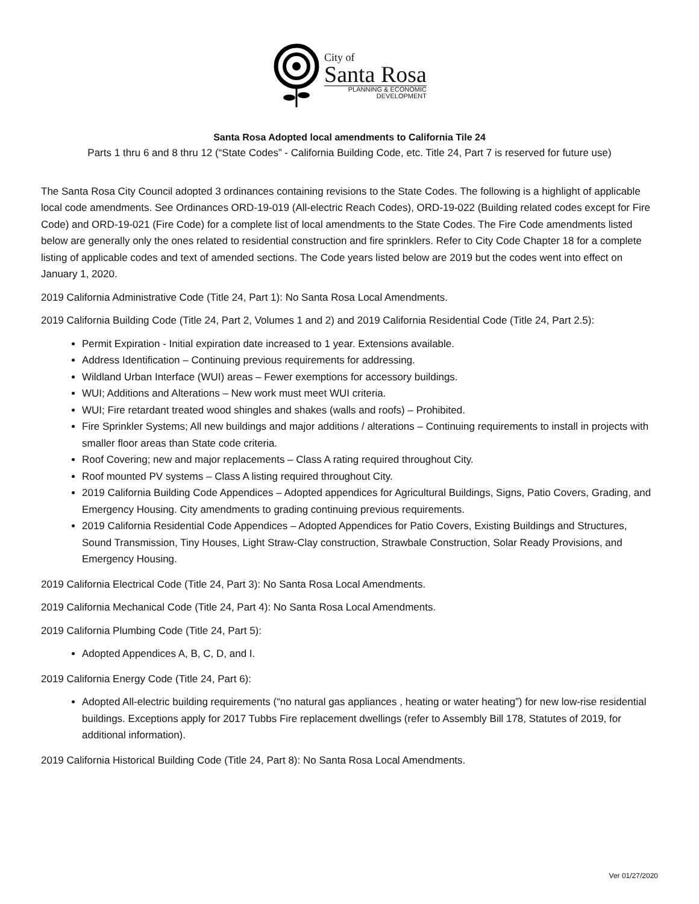City of
Santa Rosa
PLANNING & ECONOMIC
DEVELOPMENT
Santa Rosa Adopted local amendments to California Tile 24
Parts 1 thru 6 and 8 thru 12 (“State Codes” - California Building Code, etc. Title 24, Part 7 is reserved for future use)
The Santa Rosa City Council adopted 3 ordinances containing revisions to the State Codes. The following is a highlight of applicable local code amendments. See Ordinances ORD-19-019 (All-electric Reach Codes), ORD-19-022 (Building related codes except for Fire Code) and ORD-19-021 (Fire Code) for a complete list of local amendments to the State Codes. The Fire Code amendments listed below are generally only the ones related to residential construction and fire sprinklers. Refer to City Code Chapter 18 for a complete listing of applicable codes and text of amended sections. The Code years listed below are 2019 but the codes went into effect on January 1, 2020.
2019 California Administrative Code (Title 24, Part 1): No Santa Rosa Local Amendments.
2019 California Building Code (Title 24, Part 2, Volumes 1 and 2) and 2019 California Residential Code (Title 24, Part 2.5):
Permit Expiration - Initial expiration date increased to 1 year. Extensions available.
Address Identification – Continuing previous requirements for addressing.
Wildland Urban Interface (WUI) areas – Fewer exemptions for accessory buildings.
WUI; Additions and Alterations – New work must meet WUI criteria.
WUI; Fire retardant treated wood shingles and shakes (walls and roofs) – Prohibited.
Fire Sprinkler Systems; All new buildings and major additions / alterations – Continuing requirements to install in projects with smaller floor areas than State code criteria.
Roof Covering; new and major replacements – Class A rating required throughout City.
Roof mounted PV systems – Class A listing required throughout City.
2019 California Building Code Appendices – Adopted appendices for Agricultural Buildings, Signs, Patio Covers, Grading, and Emergency Housing. City amendments to grading continuing previous requirements.
2019 California Residential Code Appendices – Adopted Appendices for Patio Covers, Existing Buildings and Structures, Sound Transmission, Tiny Houses, Light Straw-Clay construction, Strawbale Construction, Solar Ready Provisions, and Emergency Housing.
2019 California Electrical Code (Title 24, Part 3): No Santa Rosa Local Amendments.
2019 California Mechanical Code (Title 24, Part 4): No Santa Rosa Local Amendments.
2019 California Plumbing Code (Title 24, Part 5):
Adopted Appendices A, B, C, D, and I.
2019 California Energy Code (Title 24, Part 6):
Adopted All-electric building requirements (“no natural gas appliances , heating or water heating”) for new low-rise residential buildings. Exceptions apply for 2017 Tubbs Fire replacement dwellings (refer to Assembly Bill 178, Statutes of 2019, for additional information).
2019 California Historical Building Code (Title 24, Part 8): No Santa Rosa Local Amendments.
Ver 01/27/2020